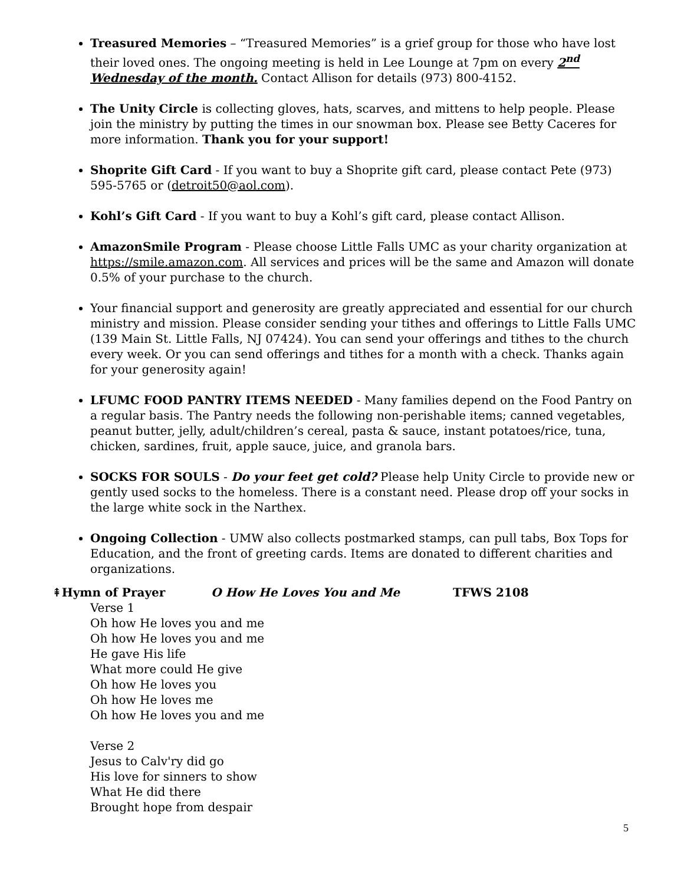Treasured Memories – “Treasured Memories” is a grief group for those who have lost their loved ones. The ongoing meeting is held in Lee Lounge at 7pm on every 2<sup>nd</sup> Wednesday of the month. Contact Allison for details (973) 800-4152.
The Unity Circle is collecting gloves, hats, scarves, and mittens to help people. Please join the ministry by putting the times in our snowman box. Please see Betty Caceres for more information. Thank you for your support!
Shoprite Gift Card - If you want to buy a Shoprite gift card, please contact Pete (973) 595-5765 or (detroit50@aol.com).
Kohl’s Gift Card - If you want to buy a Kohl’s gift card, please contact Allison.
AmazonSmile Program - Please choose Little Falls UMC as your charity organization at https://smile.amazon.com. All services and prices will be the same and Amazon will donate 0.5% of your purchase to the church.
Your financial support and generosity are greatly appreciated and essential for our church ministry and mission. Please consider sending your tithes and offerings to Little Falls UMC (139 Main St. Little Falls, NJ 07424). You can send your offerings and tithes to the church every week. Or you can send offerings and tithes for a month with a check. Thanks again for your generosity again!
LFUMC FOOD PANTRY ITEMS NEEDED - Many families depend on the Food Pantry on a regular basis. The Pantry needs the following non-perishable items; canned vegetables, peanut butter, jelly, adult/children’s cereal, pasta & sauce, instant potatoes/rice, tuna, chicken, sardines, fruit, apple sauce, juice, and granola bars.
SOCKS FOR SOULS - Do your feet get cold? Please help Unity Circle to provide new or gently used socks to the homeless. There is a constant need. Please drop off your socks in the large white sock in the Narthex.
Ongoing Collection - UMW also collects postmarked stamps, can pull tabs, Box Tops for Education, and the front of greeting cards. Items are donated to different charities and organizations.
⇞Hymn of Prayer O How He Loves You and Me TFWS 2108
Verse 1
Oh how He loves you and me
Oh how He loves you and me
He gave His life
What more could He give
Oh how He loves you
Oh how He loves me
Oh how He loves you and me
Verse 2
Jesus to Calv'ry did go
His love for sinners to show
What He did there
Brought hope from despair
5